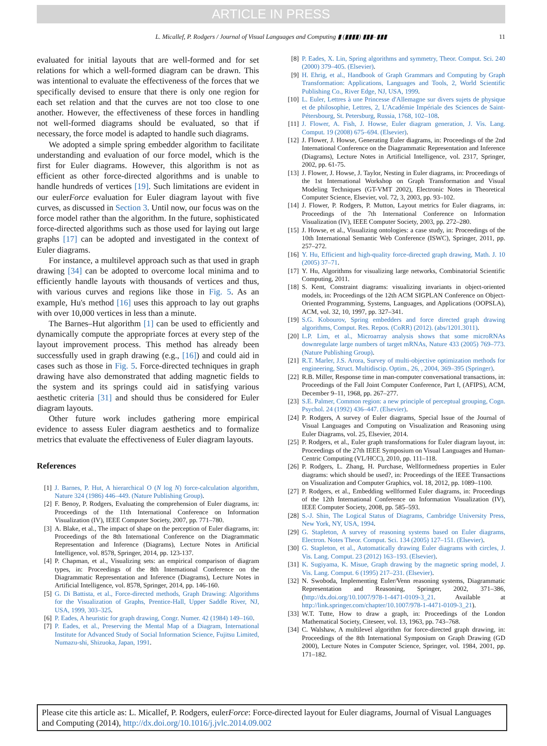ARTICLE IN PRESS
L. Micallef, P. Rodgers / Journal of Visual Languages and Computing ▮ (▮▮▮▮) ▮▮▮–▮▮▮ 11
evaluated for initial layouts that are well-formed and for set relations for which a well-formed diagram can be drawn. This was intentional to evaluate the effectiveness of the forces that we specifically devised to ensure that there is only one region for each set relation and that the curves are not too close to one another. However, the effectiveness of these forces in handling not well-formed diagrams should be evaluated, so that if necessary, the force model is adapted to handle such diagrams.
We adopted a simple spring embedder algorithm to facilitate understanding and evaluation of our force model, which is the first for Euler diagrams. However, this algorithm is not as efficient as other force-directed algorithms and is unable to handle hundreds of vertices [19]. Such limitations are evident in our eulerForce evaluation for Euler diagram layout with five curves, as discussed in Section 3. Until now, our focus was on the force model rather than the algorithm. In the future, sophisticated force-directed algorithms such as those used for laying out large graphs [17] can be adopted and investigated in the context of Euler diagrams.
For instance, a multilevel approach such as that used in graph drawing [34] can be adopted to overcome local minima and to efficiently handle layouts with thousands of vertices and thus, with various curves and regions like those in Fig. 5. As an example, Hu's method [16] uses this approach to lay out graphs with over 10,000 vertices in less than a minute.
The Barnes–Hut algorithm [1] can be used to efficiently and dynamically compute the appropriate forces at every step of the layout improvement process. This method has already been successfully used in graph drawing (e.g., [16]) and could aid in cases such as those in Fig. 5. Force-directed techniques in graph drawing have also demonstrated that adding magnetic fields to the system and its springs could aid in satisfying various aesthetic criteria [31] and should thus be considered for Euler diagram layouts.
Other future work includes gathering more empirical evidence to assess Euler diagram aesthetics and to formalize metrics that evaluate the effectiveness of Euler diagram layouts.
References
[1] J. Barnes, P. Hut, A hierarchical O (N log N) force-calculation algorithm, Nature 324 (1986) 446–449. (Nature Publishing Group).
[2] F. Benoy, P. Rodgers, Evaluating the comprehension of Euler diagrams, in: Proceedings of the 11th International Conference on Information Visualization (IV), IEEE Computer Society, 2007, pp. 771–780.
[3] A. Blake, et al., The impact of shape on the perception of Euler diagrams, in: Proceedings of the 8th International Conference on the Diagrammatic Representation and Inference (Diagrams), Lecture Notes in Artificial Intelligence, vol. 8578, Springer, 2014, pp. 123-137.
[4] P. Chapman, et al., Visualizing sets: an empirical comparison of diagram types, in: Proceedings of the 8th International Conference on the Diagrammatic Representation and Inference (Diagrams), Lecture Notes in Artificial Intelligence, vol. 8578, Springer, 2014, pp. 146-160.
[5] G. Di Battista, et al., Force-directed methods, Graph Drawing: Algorithms for the Visualization of Graphs, Prentice-Hall, Upper Saddle River, NJ, USA, 1999, 303–325.
[6] P. Eades, A heuristic for graph drawing, Congr. Numer. 42 (1984) 149–160.
[7] P. Eades, et al., Preserving the Mental Map of a Diagram, International Institute for Advanced Study of Social Information Science, Fujitsu Limited, Numazu-shi, Shizuoka, Japan, 1991.
[8] P. Eades, X. Lin, Spring algorithms and symmetry, Theor. Comput. Sci. 240 (2000) 379–405. (Elsevier).
[9] H. Ehrig, et al., Handbook of Graph Grammars and Computing by Graph Transformation: Applications, Languages and Tools, 2, World Scientific Publishing Co., River Edge, NJ, USA, 1999.
[10] L. Euler, Lettres à une Princesse d'Allemagne sur divers sujets de physique et de philosophie, Lettres, 2, L'Académie Impériale des Sciences de Saint-Pétersbourg, St. Petersburg, Russia, 1768, 102–108.
[11] J. Flower, A. Fish, J. Howse, Euler diagram generation, J. Vis. Lang. Comput. 19 (2008) 675–694. (Elsevier).
[12] J. Flower, J. Howse, Generating Euler diagrams, in: Proceedings of the 2nd International Conference on the Diagrammatic Representation and Inference (Diagrams), Lecture Notes in Artificial Intelligence, vol. 2317, Springer, 2002, pp. 61-75.
[13] J. Flower, J. Howse, J. Taylor, Nesting in Euler diagrams, in: Proceedings of the 1st International Workshop on Graph Transformation and Visual Modeling Techniques (GT-VMT 2002), Electronic Notes in Theoretical Computer Science, Elsevier, vol. 72, 3, 2003, pp. 93–102.
[14] J. Flower, P. Rodgers, P. Mutton, Layout metrics for Euler diagrams, in: Proceedings of the 7th International Conference on Information Visualization (IV), IEEE Computer Society, 2003, pp. 272–280.
[15] J. Howse, et al., Visualizing ontologies: a case study, in: Proceedings of the 10th International Semantic Web Conference (ISWC), Springer, 2011, pp. 257–272.
[16] Y. Hu, Efficient and high-quality force-directed graph drawing, Math. J. 10 (2005) 37–71.
[17] Y. Hu, Algorithms for visualizing large networks, Combinatorial Scientific Computing, 2011.
[18] S. Kent, Constraint diagrams: visualizing invariants in object-oriented models, in: Proceedings of the 12th ACM SIGPLAN Conference on Object-Oriented Programming, Systems, Languages, and Applications (OOPSLA), ACM, vol. 32, 10, 1997, pp. 327–341.
[19] S.G. Kobourov, Spring embedders and force directed graph drawing algorithms, Comput. Res. Repos. (CoRR) (2012). (abs/1201.3011).
[20] L.P. Lim, et al., Microarray analysis shows that some microRNAs downregulate large numbers of target mRNAs, Nature 433 (2005) 769–773. (Nature Publishing Group).
[21] R.T. Marler, J.S. Arora, Survey of multi-objective optimization methods for engineering, Struct. Multidiscip. Optim., 26, , 2004, 369–395 (Springer).
[22] R.B. Miller, Response time in man-computer conversational transactions, in: Proceedings of the Fall Joint Computer Conference, Part I, (AFIPS), ACM, December 9–11, 1968, pp. 267–277.
[23] S.E. Palmer, Common region: a new principle of perceptual grouping, Cogn. Psychol. 24 (1992) 436–447. (Elsevier).
[24] P. Rodgers, A survey of Euler diagrams, Special Issue of the Journal of Visual Languages and Computing on Visualization and Reasoning using Euler Diagrams, vol. 25, Elsevier, 2014.
[25] P. Rodgers, et al., Euler graph transformations for Euler diagram layout, in: Proceedings of the 27th IEEE Symposium on Visual Languages and Human-Centric Computing (VL/HCC), 2010, pp. 111–118.
[26] P. Rodgers, L. Zhang, H. Purchase, Wellformedness properties in Euler diagrams: which should be used?, in: Proceedings of the IEEE Transactions on Visualization and Computer Graphics, vol. 18, 2012, pp. 1089–1100.
[27] P. Rodgers, et al., Embedding wellformed Euler diagrams, in: Proceedings of the 12th International Conference on Information Visualization (IV), IEEE Computer Society, 2008, pp. 585–593.
[28] S.-J. Shin, The Logical Status of Diagrams, Cambridge University Press, New York, NY, USA, 1994.
[29] G. Stapleton, A survey of reasoning systems based on Euler diagrams, Electron. Notes Theor. Comput. Sci. 134 (2005) 127–151. (Elsevier).
[30] G. Stapleton, et al., Automatically drawing Euler diagrams with circles, J. Vis. Lang. Comput. 23 (2012) 163–193. (Elsevier).
[31] K. Sugiyama, K. Misue, Graph drawing by the magnetic spring model, J. Vis. Lang. Comput. 6 (1995) 217–231. (Elsevier).
[32] N. Swoboda, Implementing Euler/Venn reasoning systems, Diagrammatic Representation and Reasoning, Springer, 2002, 371–386, (http://dx.doi.org/10.1007/978-1-4471-0109-3_21. Available at http://link.springer.com/chapter/10.1007/978-1-4471-0109-3_21).
[33] W.T. Tutte, How to draw a graph, in: Proceedings of the London Mathematical Society, Citeseer, vol. 13, 1963, pp. 743–768.
[34] C. Walshaw, A multilevel algorithm for force-directed graph drawing, in: Proceedings of the 8th International Symposium on Graph Drawing (GD 2000), Lecture Notes in Computer Science, Springer, vol. 1984, 2001, pp. 171–182.
Please cite this article as: L. Micallef, P. Rodgers, eulerForce: Force-directed layout for Euler diagrams, Journal of Visual Languages and Computing (2014), http://dx.doi.org/10.1016/j.jvlc.2014.09.002